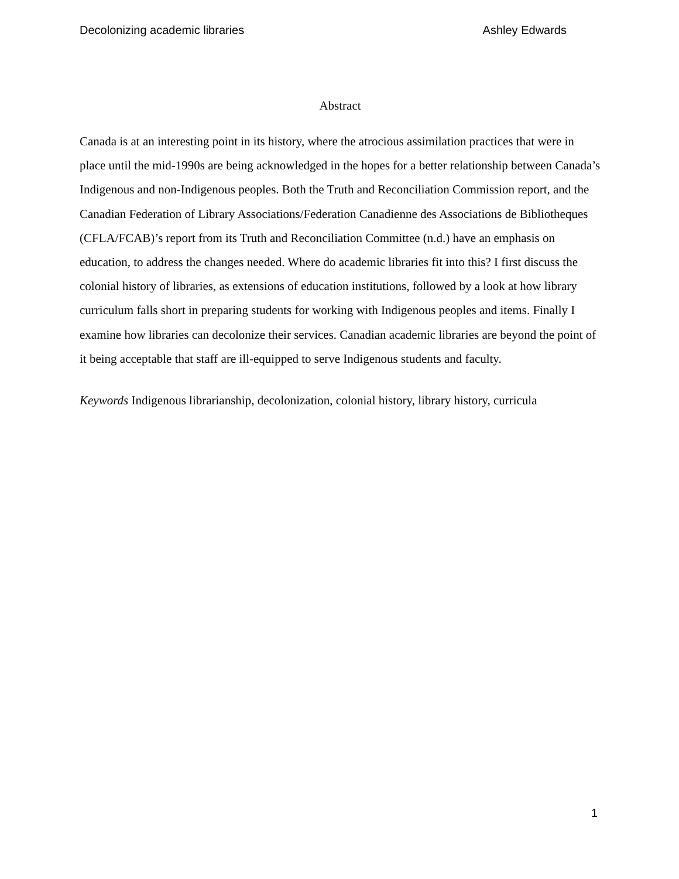Decolonizing academic libraries Ashley Edwards
Abstract
Canada is at an interesting point in its history, where the atrocious assimilation practices that were in place until the mid-1990s are being acknowledged in the hopes for a better relationship between Canada’s Indigenous and non-Indigenous peoples. Both the Truth and Reconciliation Commission report, and the Canadian Federation of Library Associations/Federation Canadienne des Associations de Bibliotheques (CFLA/FCAB)’s report from its Truth and Reconciliation Committee (n.d.) have an emphasis on education, to address the changes needed. Where do academic libraries fit into this? I first discuss the colonial history of libraries, as extensions of education institutions, followed by a look at how library curriculum falls short in preparing students for working with Indigenous peoples and items. Finally I examine how libraries can decolonize their services. Canadian academic libraries are beyond the point of it being acceptable that staff are ill-equipped to serve Indigenous students and faculty.
Keywords Indigenous librarianship, decolonization, colonial history, library history, curricula
1